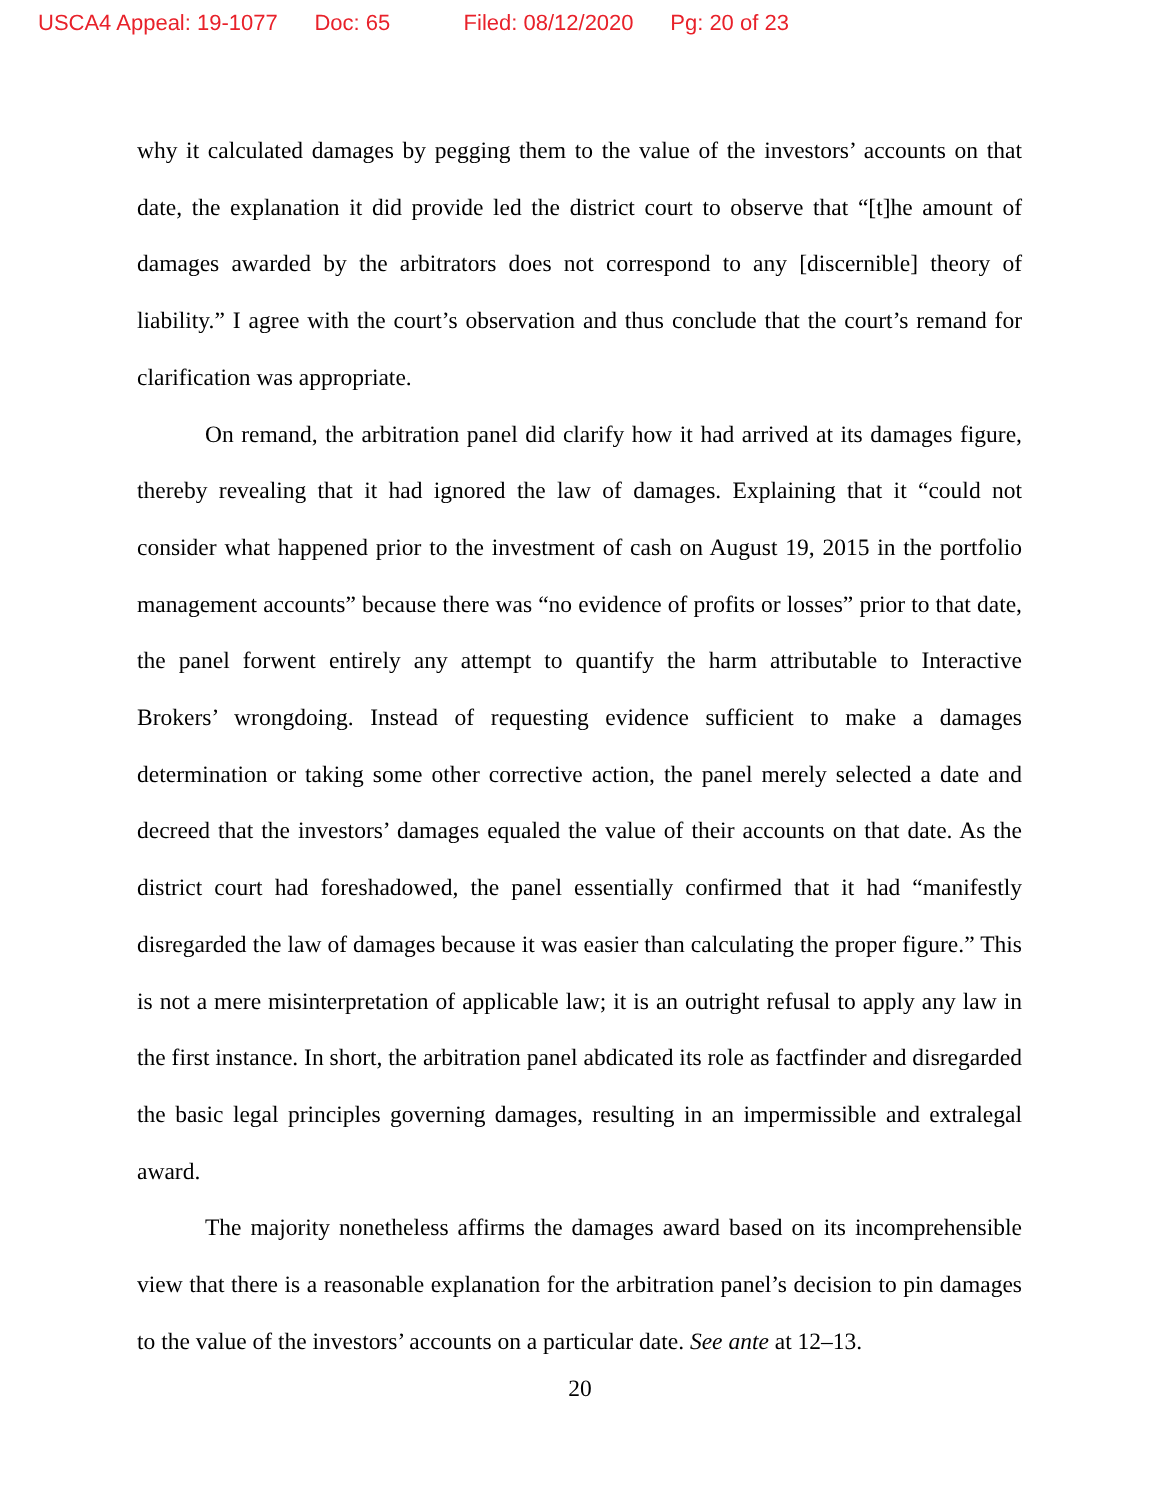USCA4 Appeal: 19-1077 Doc: 65 Filed: 08/12/2020 Pg: 20 of 23
why it calculated damages by pegging them to the value of the investors’ accounts on that date, the explanation it did provide led the district court to observe that “[t]he amount of damages awarded by the arbitrators does not correspond to any [discernible] theory of liability.” I agree with the court’s observation and thus conclude that the court’s remand for clarification was appropriate.
On remand, the arbitration panel did clarify how it had arrived at its damages figure, thereby revealing that it had ignored the law of damages. Explaining that it “could not consider what happened prior to the investment of cash on August 19, 2015 in the portfolio management accounts” because there was “no evidence of profits or losses” prior to that date, the panel forwent entirely any attempt to quantify the harm attributable to Interactive Brokers’ wrongdoing. Instead of requesting evidence sufficient to make a damages determination or taking some other corrective action, the panel merely selected a date and decreed that the investors’ damages equaled the value of their accounts on that date. As the district court had foreshadowed, the panel essentially confirmed that it had “manifestly disregarded the law of damages because it was easier than calculating the proper figure.” This is not a mere misinterpretation of applicable law; it is an outright refusal to apply any law in the first instance. In short, the arbitration panel abdicated its role as factfinder and disregarded the basic legal principles governing damages, resulting in an impermissible and extralegal award.
The majority nonetheless affirms the damages award based on its incomprehensible view that there is a reasonable explanation for the arbitration panel’s decision to pin damages to the value of the investors’ accounts on a particular date. See ante at 12–13.
20